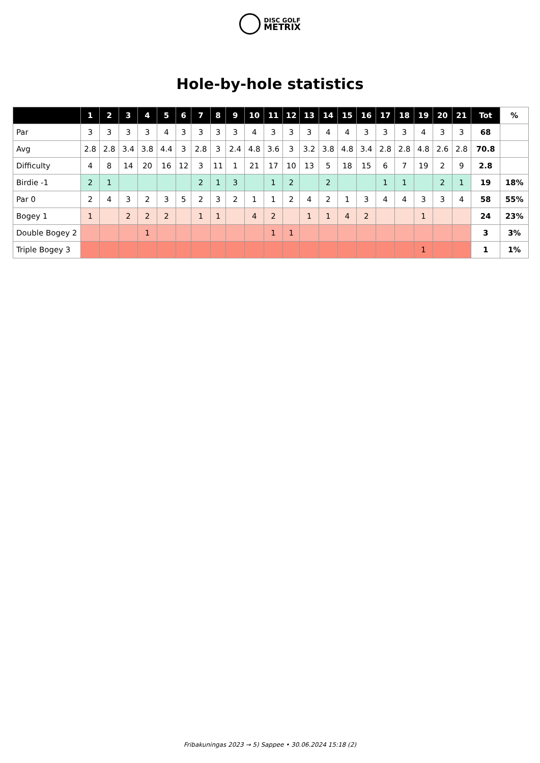DISC GOLF
METRIX
Hole-by-hole statistics
| | 1 | 2 | 3 | 4 | 5 | 6 | 7 | 8 | 9 | 10 | 11 | 12 | 13 | 14 | 15 | 16 | 17 | 18 | 19 | 20 | 21 | Tot | % |
| --- | --- | --- | --- | --- | --- | --- | --- | --- | --- | --- | --- | --- | --- | --- | --- | --- | --- | --- | --- | --- | --- | --- | --- |
| Par | 3 | 3 | 3 | 3 | 4 | 3 | 3 | 3 | 3 | 4 | 3 | 3 | 3 | 4 | 4 | 3 | 3 | 3 | 4 | 3 | 3 | 68 | |
| Avg | 2.8 | 2.8 | 3.4 | 3.8 | 4.4 | 3 | 2.8 | 3 | 2.4 | 4.8 | 3.6 | 3 | 3.2 | 3.8 | 4.8 | 3.4 | 2.8 | 2.8 | 4.8 | 2.6 | 2.8 | 70.8 | |
| Difficulty | 4 | 8 | 14 | 20 | 16 | 12 | 3 | 11 | 1 | 21 | 17 | 10 | 13 | 5 | 18 | 15 | 6 | 7 | 19 | 2 | 9 | 2.8 | |
| Birdie -1 | 2 | 1 | | | | | 2 | 1 | 3 | | 1 | 2 | | 2 | | | 1 | 1 | | 2 | 1 | 19 | 18% |
| Par 0 | 2 | 4 | 3 | 2 | 3 | 5 | 2 | 3 | 2 | 1 | 1 | 2 | 4 | 2 | 1 | 3 | 4 | 4 | 3 | 3 | 4 | 58 | 55% |
| Bogey 1 | 1 | | 2 | 2 | 2 | | 1 | 1 | | 4 | 2 | | 1 | 1 | 4 | 2 | | | 1 | | | 24 | 23% |
| Double Bogey 2 | | | | 1 | | | | | | | 1 | 1 | | | | | | | | | | 3 | 3% |
| Triple Bogey 3 | | | | | | | | | | | | | | | | | | | 1 | | | 1 | 1% |
Fribakuningas 2023 → 5) Sappee • 30.06.2024 15:18 (2)